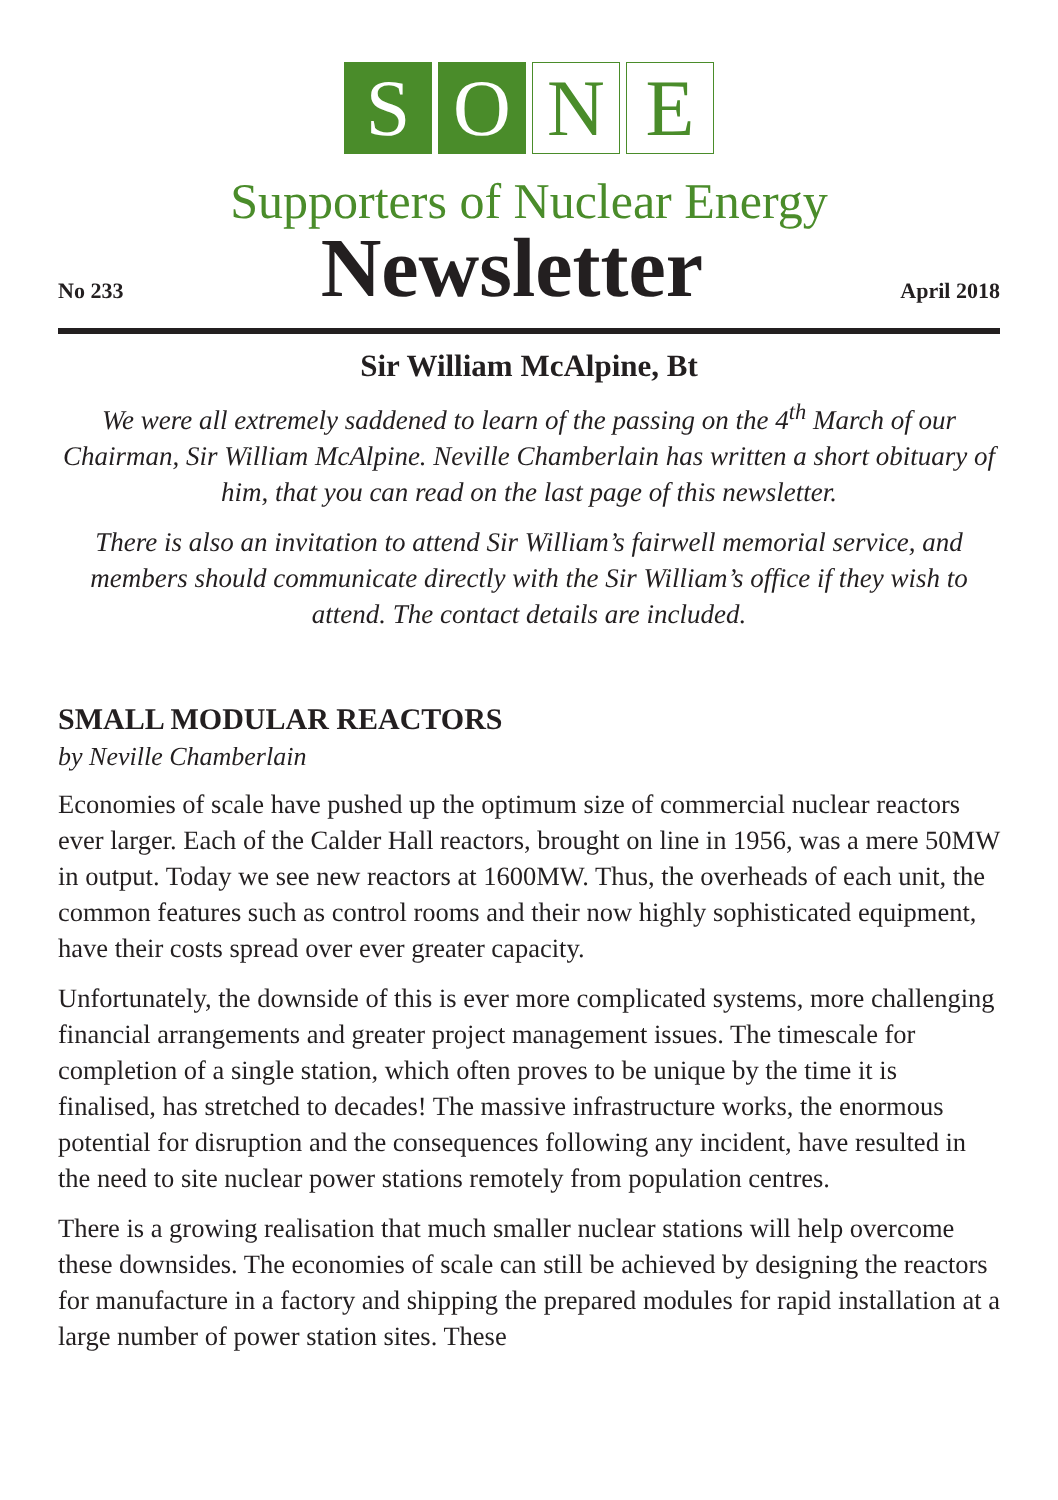S O N E
Supporters of Nuclear Energy
No 233
Newsletter
April 2018
Sir William McAlpine, Bt
We were all extremely saddened to learn of the passing on the 4<sup>th</sup> March of our Chairman, Sir William McAlpine. Neville Chamberlain has written a short obituary of him, that you can read on the last page of this newsletter.
There is also an invitation to attend Sir William’s fairwell memorial service, and members should communicate directly with the Sir William’s office if they wish to attend. The contact details are included.
SMALL MODULAR REACTORS
by Neville Chamberlain
Economies of scale have pushed up the optimum size of commercial nuclear reactors ever larger. Each of the Calder Hall reactors, brought on line in 1956, was a mere 50MW in output. Today we see new reactors at 1600MW. Thus, the overheads of each unit, the common features such as control rooms and their now highly sophisticated equipment, have their costs spread over ever greater capacity.
Unfortunately, the downside of this is ever more complicated systems, more challenging financial arrangements and greater project management issues. The timescale for completion of a single station, which often proves to be unique by the time it is finalised, has stretched to decades! The massive infrastructure works, the enormous potential for disruption and the consequences following any incident, have resulted in the need to site nuclear power stations remotely from population centres.
There is a growing realisation that much smaller nuclear stations will help overcome these downsides. The economies of scale can still be achieved by designing the reactors for manufacture in a factory and shipping the prepared modules for rapid installation at a large number of power station sites. These